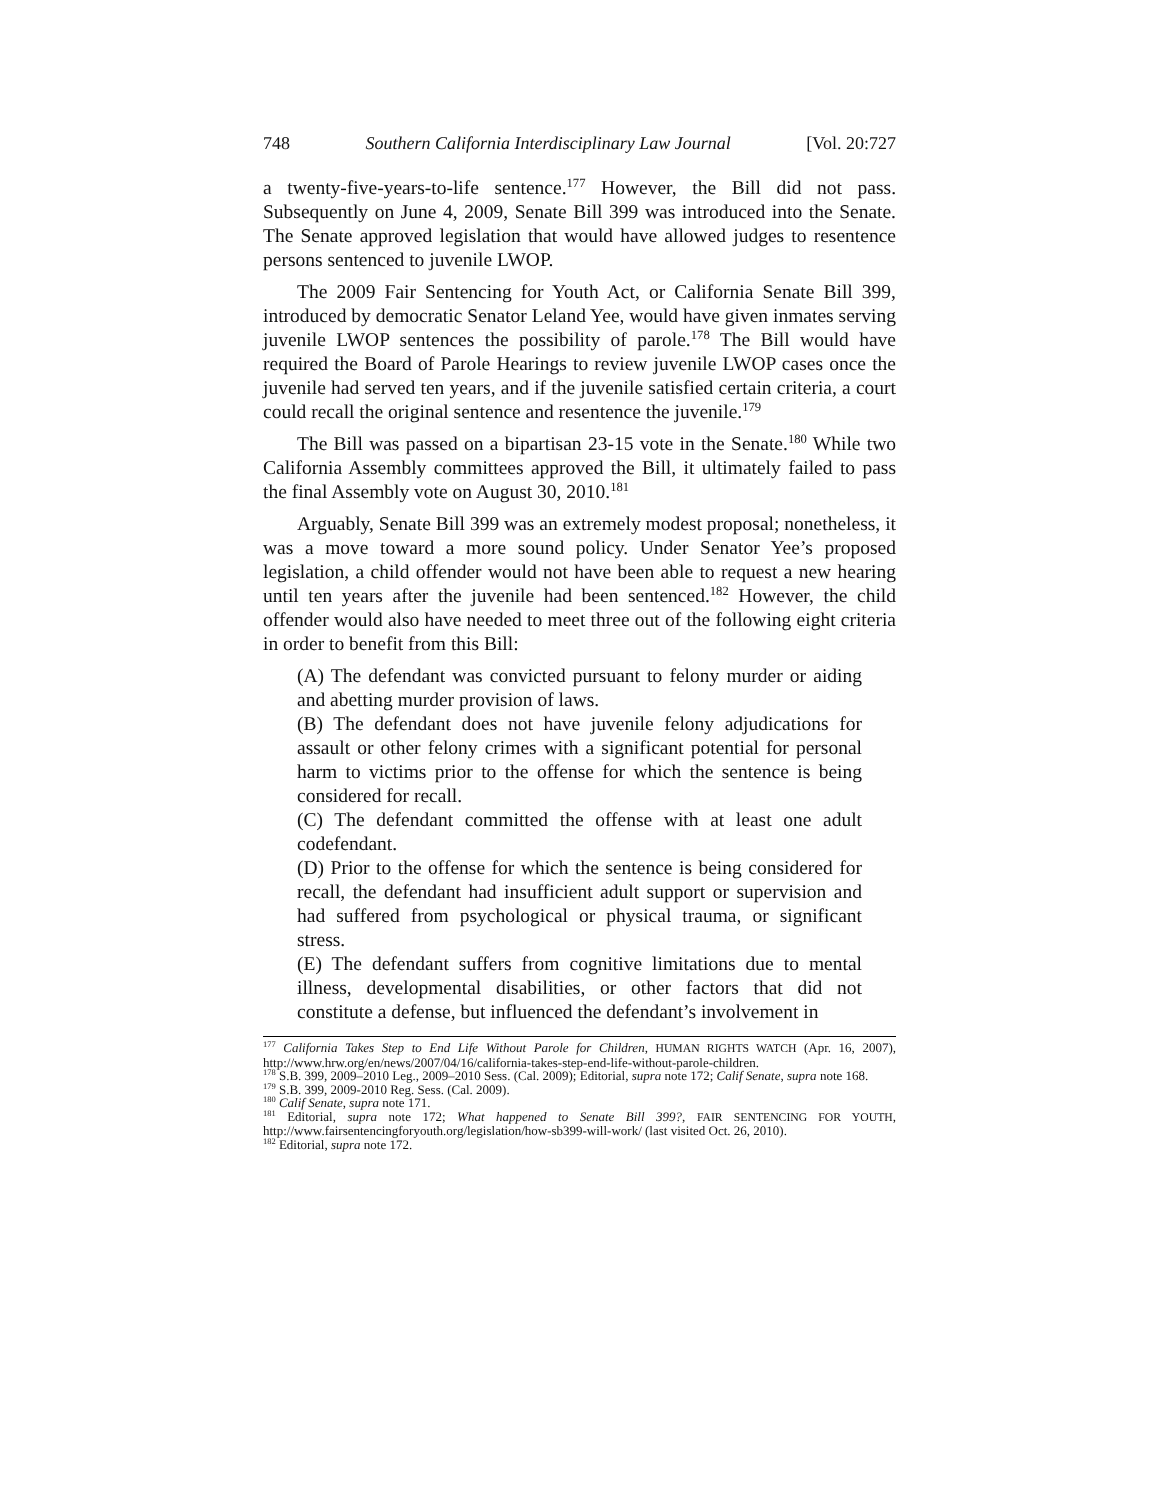748 Southern California Interdisciplinary Law Journal [Vol. 20:727
a twenty-five-years-to-life sentence.<sup>177</sup> However, the Bill did not pass. Subsequently on June 4, 2009, Senate Bill 399 was introduced into the Senate. The Senate approved legislation that would have allowed judges to resentence persons sentenced to juvenile LWOP.
The 2009 Fair Sentencing for Youth Act, or California Senate Bill 399, introduced by democratic Senator Leland Yee, would have given inmates serving juvenile LWOP sentences the possibility of parole.<sup>178</sup> The Bill would have required the Board of Parole Hearings to review juvenile LWOP cases once the juvenile had served ten years, and if the juvenile satisfied certain criteria, a court could recall the original sentence and resentence the juvenile.<sup>179</sup>
The Bill was passed on a bipartisan 23-15 vote in the Senate.<sup>180</sup> While two California Assembly committees approved the Bill, it ultimately failed to pass the final Assembly vote on August 30, 2010.<sup>181</sup>
Arguably, Senate Bill 399 was an extremely modest proposal; nonetheless, it was a move toward a more sound policy. Under Senator Yee’s proposed legislation, a child offender would not have been able to request a new hearing until ten years after the juvenile had been sentenced.<sup>182</sup> However, the child offender would also have needed to meet three out of the following eight criteria in order to benefit from this Bill:
(A) The defendant was convicted pursuant to felony murder or aiding and abetting murder provision of laws.
(B) The defendant does not have juvenile felony adjudications for assault or other felony crimes with a significant potential for personal harm to victims prior to the offense for which the sentence is being considered for recall.
(C) The defendant committed the offense with at least one adult codefendant.
(D) Prior to the offense for which the sentence is being considered for recall, the defendant had insufficient adult support or supervision and had suffered from psychological or physical trauma, or significant stress.
(E) The defendant suffers from cognitive limitations due to mental illness, developmental disabilities, or other factors that did not constitute a defense, but influenced the defendant’s involvement in
<sup>177</sup> California Takes Step to End Life Without Parole for Children, HUMAN RIGHTS WATCH (Apr. 16, 2007), http://www.hrw.org/en/news/2007/04/16/california-takes-step-end-life-without-parole-children.
<sup>178</sup> S.B. 399, 2009–2010 Leg., 2009–2010 Sess. (Cal. 2009); Editorial, supra note 172; Calif Senate, supra note 168.
<sup>179</sup> S.B. 399, 2009-2010 Reg. Sess. (Cal. 2009).
<sup>180</sup> Calif Senate, supra note 171.
<sup>181</sup> Editorial, supra note 172; What happened to Senate Bill 399?, FAIR SENTENCING FOR YOUTH, http://www.fairsentencingforyouth.org/legislation/how-sb399-will-work/ (last visited Oct. 26, 2010).
<sup>182</sup> Editorial, supra note 172.